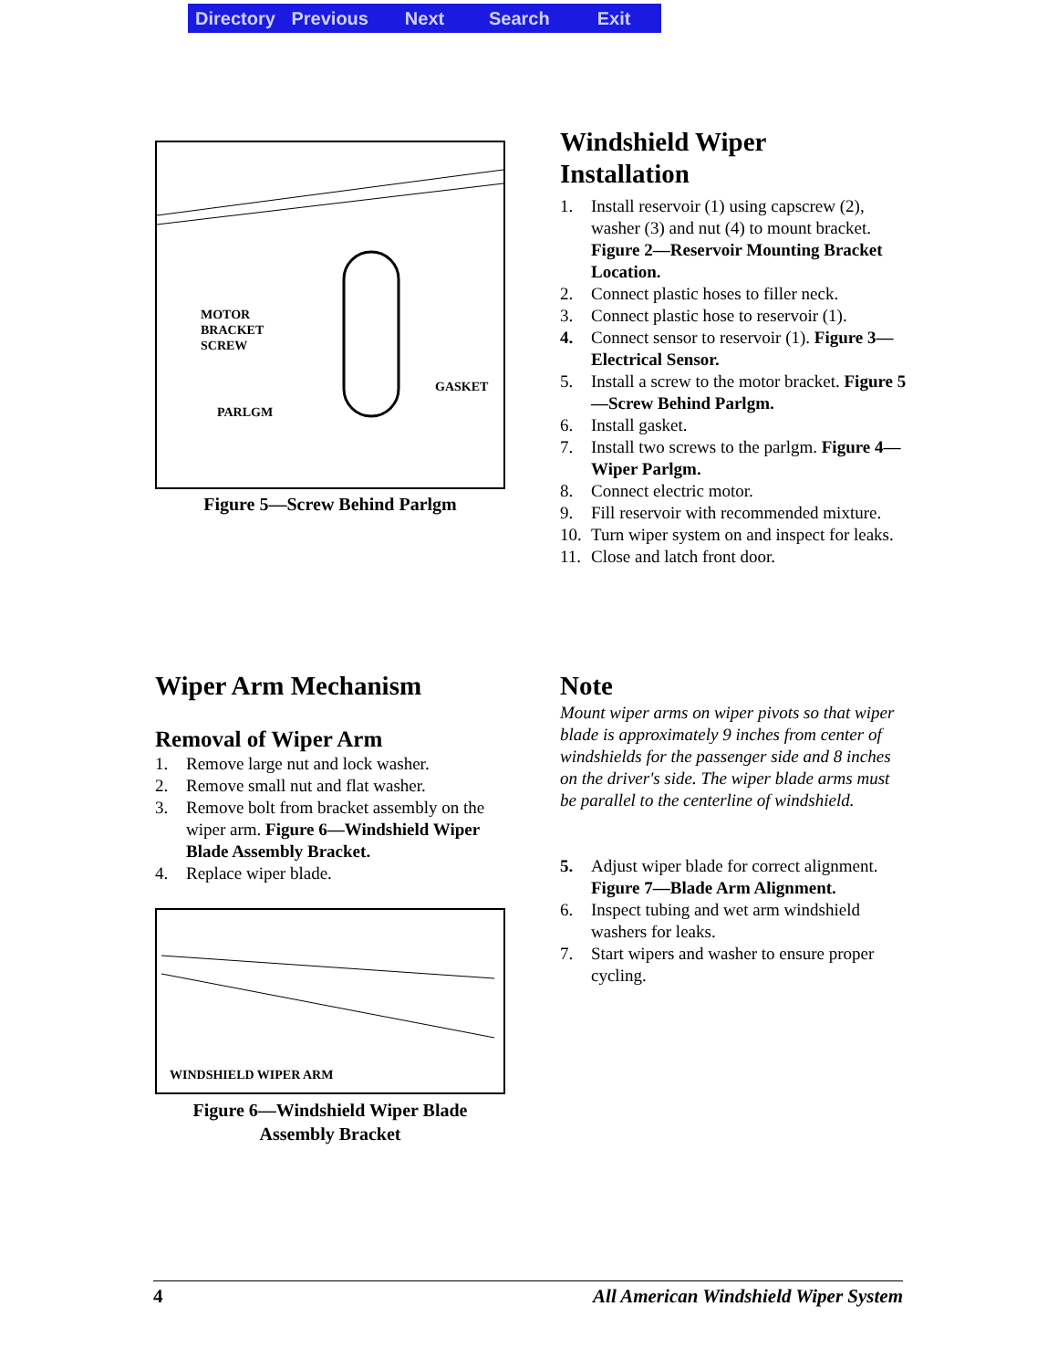Directory Previous Next Search Exit
MOTOR
BRACKET
SCREW
PARLGM
GASKET
Figure 5—Screw Behind Parlgm
Windshield Wiper
Installation
1. Install reservoir (1) using capscrew (2), washer (3) and nut (4) to mount bracket. Figure 2—Reservoir Mounting Bracket Location.
2. Connect plastic hoses to filler neck.
3. Connect plastic hose to reservoir (1).
4. Connect sensor to reservoir (1). Figure 3—Electrical Sensor.
5. Install a screw to the motor bracket. Figure 5—Screw Behind Parlgm.
6. Install gasket.
7. Install two screws to the parlgm. Figure 4—Wiper Parlgm.
8. Connect electric motor.
9. Fill reservoir with recommended mixture.
10. Turn wiper system on and inspect for leaks.
11. Close and latch front door.
Wiper Arm Mechanism
Removal of Wiper Arm
1. Remove large nut and lock washer.
2. Remove small nut and flat washer.
3. Remove bolt from bracket assembly on the wiper arm. Figure 6—Windshield Wiper Blade Assembly Bracket.
4. Replace wiper blade.
WINDSHIELD WIPER ARM
Figure 6—Windshield Wiper Blade
Assembly Bracket
Note
Mount wiper arms on wiper pivots so that wiper blade is approximately 9 inches from center of windshields for the passenger side and 8 inches on the driver's side. The wiper blade arms must be parallel to the centerline of windshield.
5. Adjust wiper blade for correct alignment. Figure 7—Blade Arm Alignment.
6. Inspect tubing and wet arm windshield washers for leaks.
7. Start wipers and washer to ensure proper cycling.
4 All American Windshield Wiper System